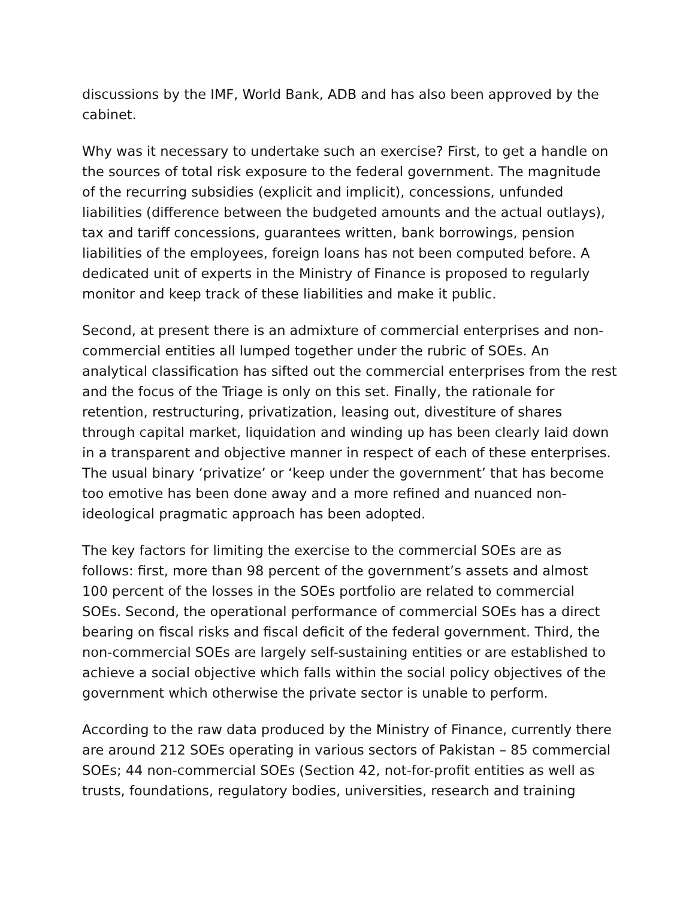discussions by the IMF, World Bank, ADB and has also been approved by the cabinet.
Why was it necessary to undertake such an exercise? First, to get a handle on the sources of total risk exposure to the federal government. The magnitude of the recurring subsidies (explicit and implicit), concessions, unfunded liabilities (difference between the budgeted amounts and the actual outlays), tax and tariff concessions, guarantees written, bank borrowings, pension liabilities of the employees, foreign loans has not been computed before. A dedicated unit of experts in the Ministry of Finance is proposed to regularly monitor and keep track of these liabilities and make it public.
Second, at present there is an admixture of commercial enterprises and non-commercial entities all lumped together under the rubric of SOEs. An analytical classification has sifted out the commercial enterprises from the rest and the focus of the Triage is only on this set. Finally, the rationale for retention, restructuring, privatization, leasing out, divestiture of shares through capital market, liquidation and winding up has been clearly laid down in a transparent and objective manner in respect of each of these enterprises. The usual binary ‘privatize’ or ‘keep under the government’ that has become too emotive has been done away and a more refined and nuanced non-ideological pragmatic approach has been adopted.
The key factors for limiting the exercise to the commercial SOEs are as follows: first, more than 98 percent of the government’s assets and almost 100 percent of the losses in the SOEs portfolio are related to commercial SOEs. Second, the operational performance of commercial SOEs has a direct bearing on fiscal risks and fiscal deficit of the federal government. Third, the non-commercial SOEs are largely self-sustaining entities or are established to achieve a social objective which falls within the social policy objectives of the government which otherwise the private sector is unable to perform.
According to the raw data produced by the Ministry of Finance, currently there are around 212 SOEs operating in various sectors of Pakistan – 85 commercial SOEs; 44 non-commercial SOEs (Section 42, not-for-profit entities as well as trusts, foundations, regulatory bodies, universities, research and training